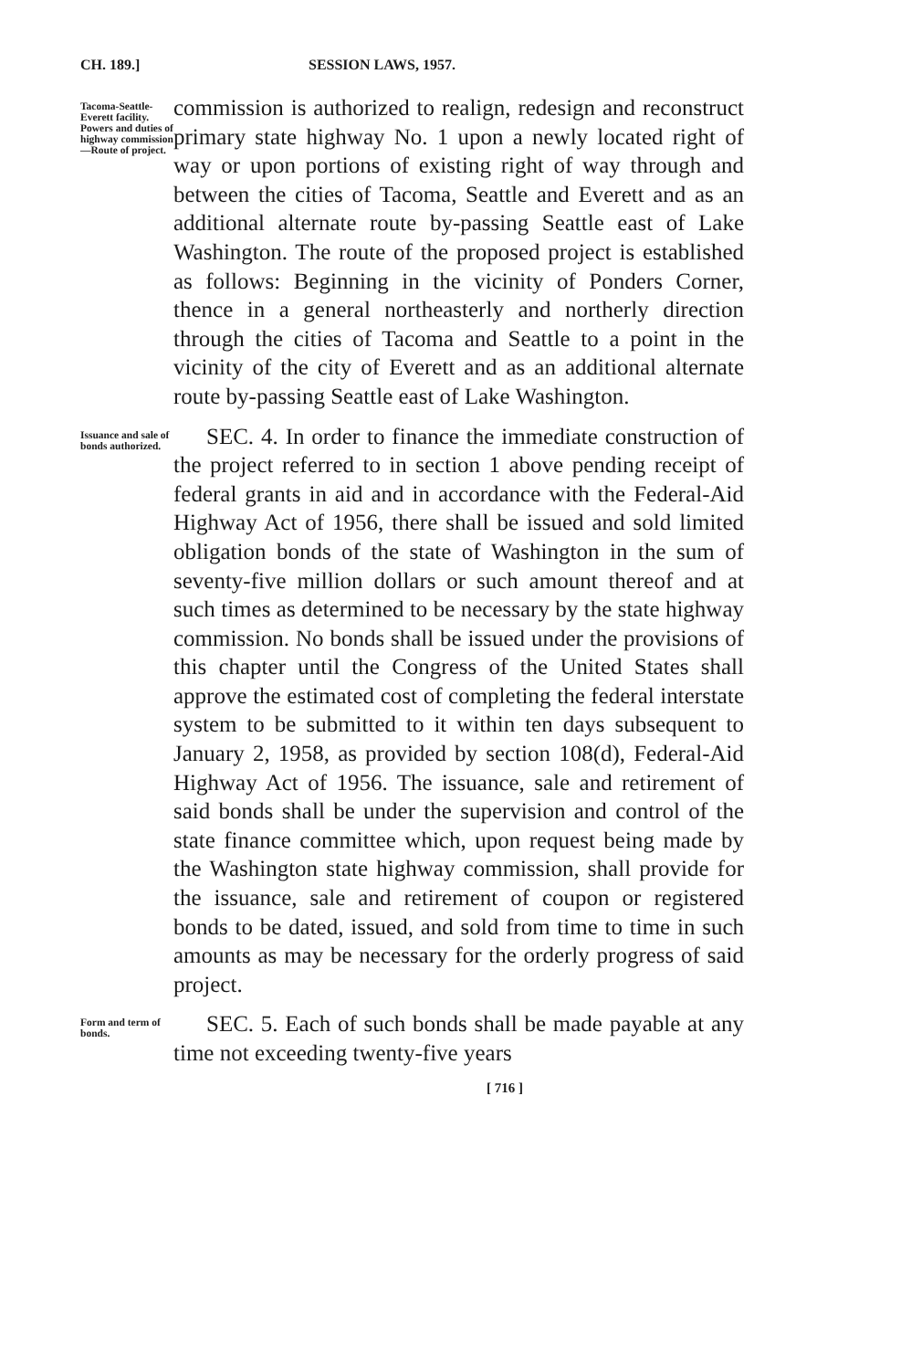CH. 189.] SESSION LAWS, 1957.
Tacoma-Seattle-Everett facility. Powers and duties of highway commission—Route of project.
commission is authorized to realign, redesign and reconstruct primary state highway No. 1 upon a newly located right of way or upon portions of existing right of way through and between the cities of Tacoma, Seattle and Everett and as an additional alternate route by-passing Seattle east of Lake Washington. The route of the proposed project is established as follows: Beginning in the vicinity of Ponders Corner, thence in a general northeasterly and northerly direction through the cities of Tacoma and Seattle to a point in the vicinity of the city of Everett and as an additional alternate route by-passing Seattle east of Lake Washington.
Issuance and sale of bonds authorized.
SEC. 4. In order to finance the immediate construction of the project referred to in section 1 above pending receipt of federal grants in aid and in accordance with the Federal-Aid Highway Act of 1956, there shall be issued and sold limited obligation bonds of the state of Washington in the sum of seventy-five million dollars or such amount thereof and at such times as determined to be necessary by the state highway commission. No bonds shall be issued under the provisions of this chapter until the Congress of the United States shall approve the estimated cost of completing the federal interstate system to be submitted to it within ten days subsequent to January 2, 1958, as provided by section 108(d), Federal-Aid Highway Act of 1956. The issuance, sale and retirement of said bonds shall be under the supervision and control of the state finance committee which, upon request being made by the Washington state highway commission, shall provide for the issuance, sale and retirement of coupon or registered bonds to be dated, issued, and sold from time to time in such amounts as may be necessary for the orderly progress of said project.
Form and term of bonds.
SEC. 5. Each of such bonds shall be made payable at any time not exceeding twenty-five years
[ 716 ]